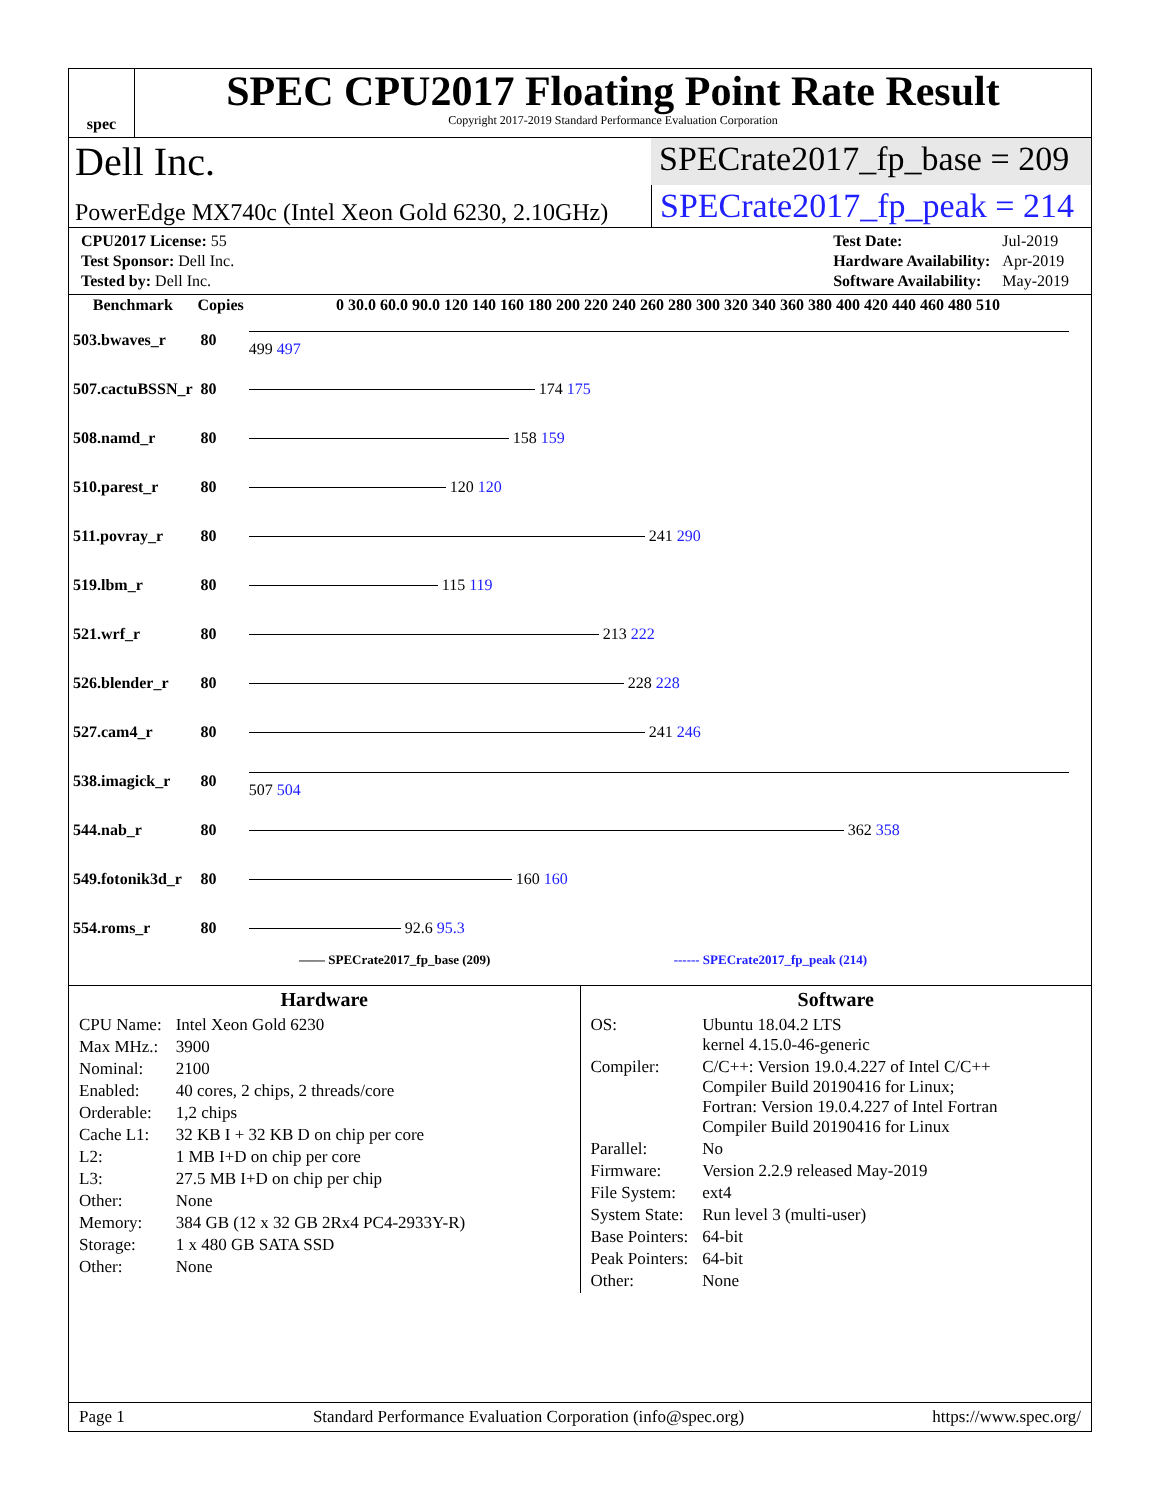spec
SPEC CPU2017 Floating Point Rate Result
Copyright 2017-2019 Standard Performance Evaluation Corporation
Dell Inc.
SPECrate2017_fp_base = 209
PowerEdge MX740c (Intel Xeon Gold 6230, 2.10GHz)
SPECrate2017_fp_peak = 214
| CPU2017 License: 55 |
| Test Sponsor: Dell Inc. |
| Tested by: Dell Inc. |
| Test Date: | Jul-2019 |
| Hardware Availability: | Apr-2019 |
| Software Availability: | May-2019 |
| Benchmark | Copies | 0 30.0 60.0 90.0 120 140 160 180 200 220 240 260 280 300 320 340 360 380 400 420 440 460 480 510 |
| --- | --- | --- |
| 503.bwaves_r | 80 | 499 497 |
| 507.cactuBSSN_r | 80 | 174 175 |
| 508.namd_r | 80 | 158 159 |
| 510.parest_r | 80 | 120 120 |
| 511.povray_r | 80 | 241 290 |
| 519.lbm_r | 80 | 115 119 |
| 521.wrf_r | 80 | 213 222 |
| 526.blender_r | 80 | 228 228 |
| 527.cam4_r | 80 | 241 246 |
| 538.imagick_r | 80 | 507 504 |
| 544.nab_r | 80 | 362 358 |
| 549.fotonik3d_r | 80 | 160 160 |
| 554.roms_r | 80 | 92.6 95.3 |
—— SPECrate2017_fp_base (209) ------ SPECrate2017_fp_peak (214)
Hardware
| CPU Name: | Intel Xeon Gold 6230 |
| Max MHz.: | 3900 |
| Nominal: | 2100 |
| Enabled: | 40 cores, 2 chips, 2 threads/core |
| Orderable: | 1,2 chips |
| Cache L1: | 32 KB I + 32 KB D on chip per core |
| L2: | 1 MB I+D on chip per core |
| L3: | 27.5 MB I+D on chip per chip |
| Other: | None |
| Memory: | 384 GB (12 x 32 GB 2Rx4 PC4-2933Y-R) |
| Storage: | 1 x 480 GB SATA SSD |
| Other: | None |
Software
| OS: | Ubuntu 18.04.2 LTS kernel 4.15.0-46-generic |
| Compiler: | C/C++: Version 19.0.4.227 of Intel C/C++ Compiler Build 20190416 for Linux; Fortran: Version 19.0.4.227 of Intel Fortran Compiler Build 20190416 for Linux |
| Parallel: | No |
| Firmware: | Version 2.2.9 released May-2019 |
| File System: | ext4 |
| System State: | Run level 3 (multi-user) |
| Base Pointers: | 64-bit |
| Peak Pointers: | 64-bit |
| Other: | None |
Page 1 Standard Performance Evaluation Corporation (info@spec.org) https://www.spec.org/